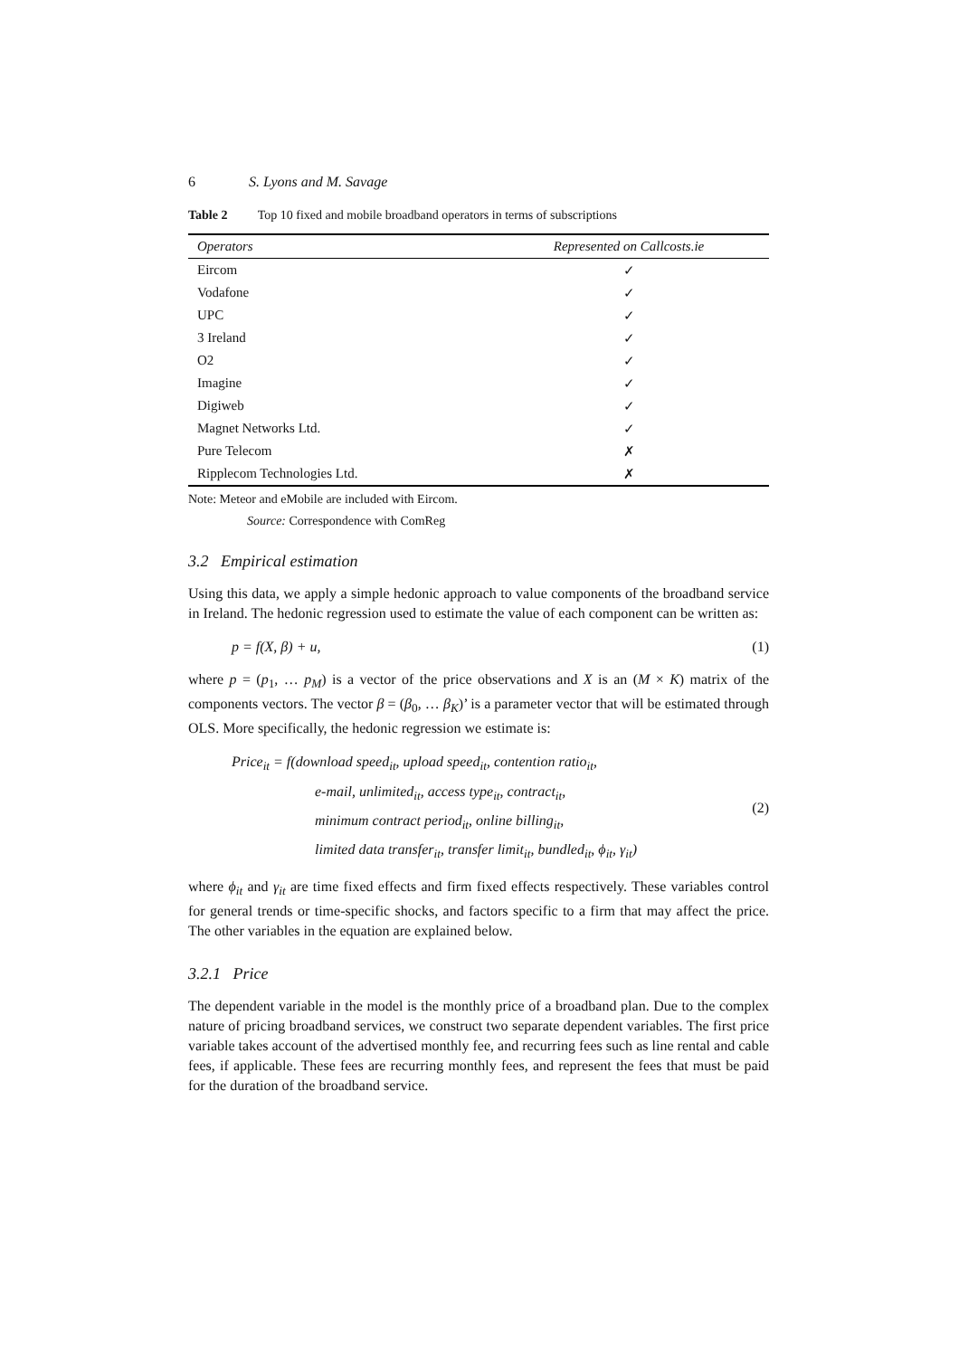6 S. Lyons and M. Savage
Table 2 Top 10 fixed and mobile broadband operators in terms of subscriptions
| Operators | Represented on Callcosts.ie |
| --- | --- |
| Eircom | ✓ |
| Vodafone | ✓ |
| UPC | ✓ |
| 3 Ireland | ✓ |
| O2 | ✓ |
| Imagine | ✓ |
| Digiweb | ✓ |
| Magnet Networks Ltd. | ✓ |
| Pure Telecom | ✗ |
| Ripplecom Technologies Ltd. | ✗ |
Note: Meteor and eMobile are included with Eircom.
Source: Correspondence with ComReg
3.2 Empirical estimation
Using this data, we apply a simple hedonic approach to value components of the broadband service in Ireland. The hedonic regression used to estimate the value of each component can be written as:
p = f(X, β) + u,
(1)
where p = (p<sub>1</sub>, … p<sub>M</sub>) is a vector of the price observations and X is an (M × K) matrix of the components vectors. The vector β = (β<sub>0</sub>, … β<sub>K</sub>)’ is a parameter vector that will be estimated through OLS. More specifically, the hedonic regression we estimate is:
Price<sub>it</sub> = f(download speed<sub>it</sub>, upload speed<sub>it</sub>, contention ratio<sub>it</sub>,
e-mail, unlimited<sub>it</sub>, access type<sub>it</sub>, contract<sub>it</sub>,
minimum contract period<sub>it</sub>, online billing<sub>it</sub>,
limited data transfer<sub>it</sub>, transfer limit<sub>it</sub>, bundled<sub>it</sub>, ϕ<sub>it</sub>, γ<sub>it</sub>)
(2)
where ϕ<sub>it</sub> and γ<sub>it</sub> are time fixed effects and firm fixed effects respectively. These variables control for general trends or time-specific shocks, and factors specific to a firm that may affect the price. The other variables in the equation are explained below.
3.2.1 Price
The dependent variable in the model is the monthly price of a broadband plan. Due to the complex nature of pricing broadband services, we construct two separate dependent variables. The first price variable takes account of the advertised monthly fee, and recurring fees such as line rental and cable fees, if applicable. These fees are recurring monthly fees, and represent the fees that must be paid for the duration of the broadband service.